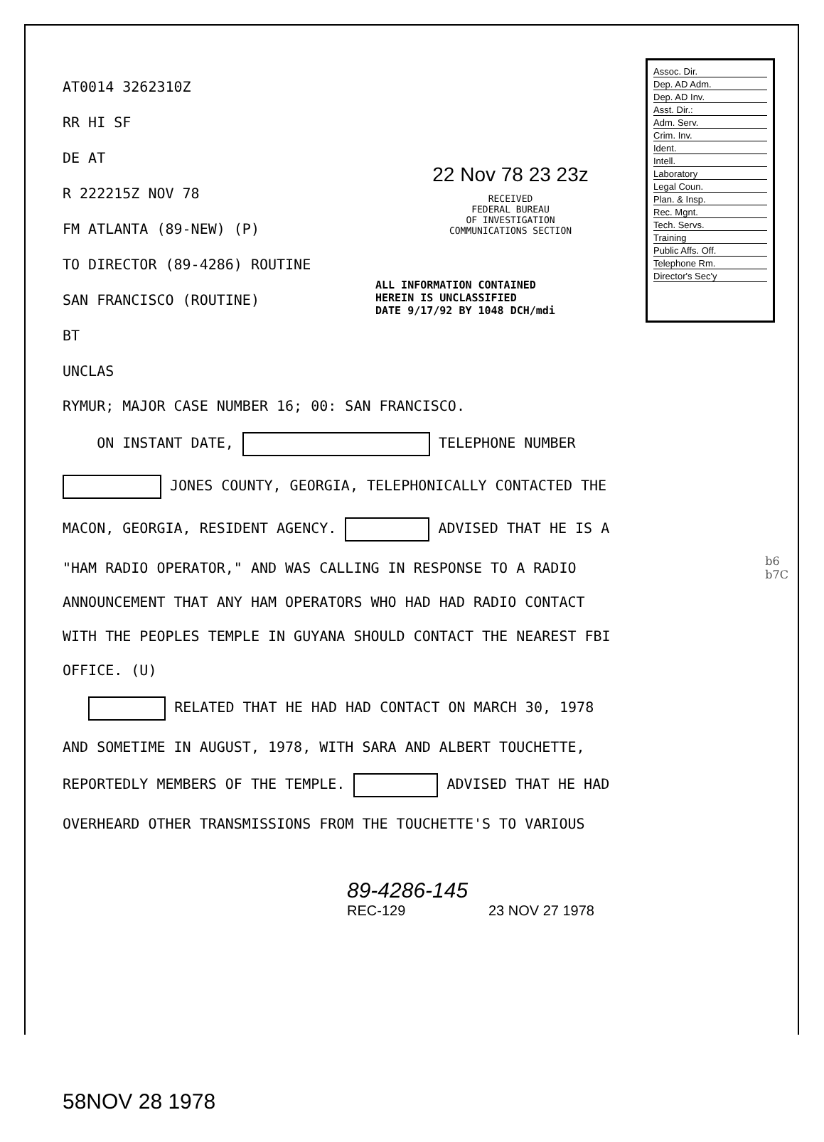AT0014 3262310Z
RR HI SF
DE AT
R 222215Z NOV 78
FM ATLANTA (89-NEW) (P)
TO DIRECTOR (89-4286) ROUTINE
SAN FRANCISCO (ROUTINE)
BT
UNCLAS
22 Nov 78 23 23z
RECEIVED
FEDERAL BUREAU
OF INVESTIGATION
COMMUNICATIONS SECTION
ALL INFORMATION CONTAINED
HEREIN IS UNCLASSIFIED
DATE 9/17/92 BY 1048 DCH/mdi
Assoc. Dir.
Dep. AD Adm.
Dep. AD Inv.
Asst. Dir.:
Adm. Serv.
Crim. Inv.
Ident.
Intell.
Laboratory
Legal Coun.
Plan. & Insp.
Rec. Mgnt.
Tech. Servs.
Training
Public Affs. Off.
Telephone Rm.
Director's Sec'y
RYMUR; MAJOR CASE NUMBER 16; 00: SAN FRANCISCO.
ON INSTANT DATE, TELEPHONE NUMBER
JONES COUNTY, GEORGIA, TELEPHONICALLY CONTACTED THE
MACON, GEORGIA, RESIDENT AGENCY. ADVISED THAT HE IS A
"HAM RADIO OPERATOR," AND WAS CALLING IN RESPONSE TO A RADIO
ANNOUNCEMENT THAT ANY HAM OPERATORS WHO HAD HAD RADIO CONTACT
WITH THE PEOPLES TEMPLE IN GUYANA SHOULD CONTACT THE NEAREST FBI
OFFICE. (U)
RELATED THAT HE HAD HAD CONTACT ON MARCH 30, 1978
AND SOMETIME IN AUGUST, 1978, WITH SARA AND ALBERT TOUCHETTE,
REPORTEDLY MEMBERS OF THE TEMPLE. ADVISED THAT HE HAD
OVERHEARD OTHER TRANSMISSIONS FROM THE TOUCHETTE'S TO VARIOUS
b6
b7C
89-4286-145
REC-129 23 NOV 27 1978
58NOV 28 1978